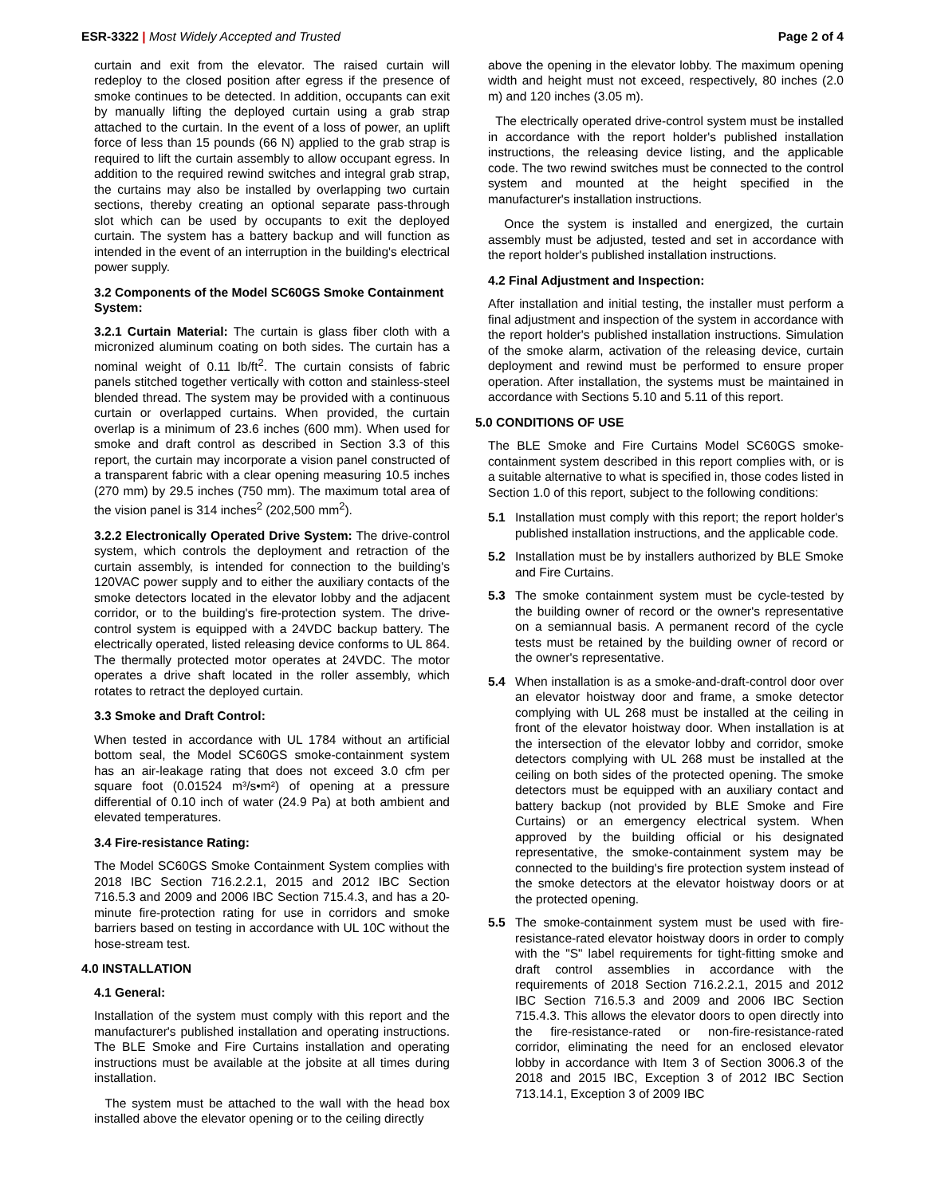ESR-3322 | Most Widely Accepted and Trusted Page 2 of 4
curtain and exit from the elevator. The raised curtain will redeploy to the closed position after egress if the presence of smoke continues to be detected. In addition, occupants can exit by manually lifting the deployed curtain using a grab strap attached to the curtain. In the event of a loss of power, an uplift force of less than 15 pounds (66 N) applied to the grab strap is required to lift the curtain assembly to allow occupant egress. In addition to the required rewind switches and integral grab strap, the curtains may also be installed by overlapping two curtain sections, thereby creating an optional separate pass-through slot which can be used by occupants to exit the deployed curtain. The system has a battery backup and will function as intended in the event of an interruption in the building's electrical power supply.
3.2 Components of the Model SC60GS Smoke Containment System:
3.2.1 Curtain Material: The curtain is glass fiber cloth with a micronized aluminum coating on both sides. The curtain has a nominal weight of 0.11 lb/ft<sup>2</sup>. The curtain consists of fabric panels stitched together vertically with cotton and stainless-steel blended thread. The system may be provided with a continuous curtain or overlapped curtains. When provided, the curtain overlap is a minimum of 23.6 inches (600 mm). When used for smoke and draft control as described in Section 3.3 of this report, the curtain may incorporate a vision panel constructed of a transparent fabric with a clear opening measuring 10.5 inches (270 mm) by 29.5 inches (750 mm). The maximum total area of the vision panel is 314 inches<sup>2</sup> (202,500 mm<sup>2</sup>).
3.2.2 Electronically Operated Drive System: The drive-control system, which controls the deployment and retraction of the curtain assembly, is intended for connection to the building's 120VAC power supply and to either the auxiliary contacts of the smoke detectors located in the elevator lobby and the adjacent corridor, or to the building's fire-protection system. The drive-control system is equipped with a 24VDC backup battery. The electrically operated, listed releasing device conforms to UL 864. The thermally protected motor operates at 24VDC. The motor operates a drive shaft located in the roller assembly, which rotates to retract the deployed curtain.
3.3 Smoke and Draft Control:
When tested in accordance with UL 1784 without an artificial bottom seal, the Model SC60GS smoke-containment system has an air-leakage rating that does not exceed 3.0 cfm per square foot (0.01524 m³/s•m²) of opening at a pressure differential of 0.10 inch of water (24.9 Pa) at both ambient and elevated temperatures.
3.4 Fire-resistance Rating:
The Model SC60GS Smoke Containment System complies with 2018 IBC Section 716.2.2.1, 2015 and 2012 IBC Section 716.5.3 and 2009 and 2006 IBC Section 715.4.3, and has a 20-minute fire-protection rating for use in corridors and smoke barriers based on testing in accordance with UL 10C without the hose-stream test.
4.0 INSTALLATION
4.1 General:
Installation of the system must comply with this report and the manufacturer's published installation and operating instructions. The BLE Smoke and Fire Curtains installation and operating instructions must be available at the jobsite at all times during installation.
The system must be attached to the wall with the head box installed above the elevator opening or to the ceiling directly
above the opening in the elevator lobby. The maximum opening width and height must not exceed, respectively, 80 inches (2.0 m) and 120 inches (3.05 m).
The electrically operated drive-control system must be installed in accordance with the report holder's published installation instructions, the releasing device listing, and the applicable code. The two rewind switches must be connected to the control system and mounted at the height specified in the manufacturer's installation instructions.
Once the system is installed and energized, the curtain assembly must be adjusted, tested and set in accordance with the report holder's published installation instructions.
4.2 Final Adjustment and Inspection:
After installation and initial testing, the installer must perform a final adjustment and inspection of the system in accordance with the report holder's published installation instructions. Simulation of the smoke alarm, activation of the releasing device, curtain deployment and rewind must be performed to ensure proper operation. After installation, the systems must be maintained in accordance with Sections 5.10 and 5.11 of this report.
5.0 CONDITIONS OF USE
The BLE Smoke and Fire Curtains Model SC60GS smoke-containment system described in this report complies with, or is a suitable alternative to what is specified in, those codes listed in Section 1.0 of this report, subject to the following conditions:
5.1 Installation must comply with this report; the report holder's published installation instructions, and the applicable code.
5.2 Installation must be by installers authorized by BLE Smoke and Fire Curtains.
5.3 The smoke containment system must be cycle-tested by the building owner of record or the owner's representative on a semiannual basis. A permanent record of the cycle tests must be retained by the building owner of record or the owner's representative.
5.4 When installation is as a smoke-and-draft-control door over an elevator hoistway door and frame, a smoke detector complying with UL 268 must be installed at the ceiling in front of the elevator hoistway door. When installation is at the intersection of the elevator lobby and corridor, smoke detectors complying with UL 268 must be installed at the ceiling on both sides of the protected opening. The smoke detectors must be equipped with an auxiliary contact and battery backup (not provided by BLE Smoke and Fire Curtains) or an emergency electrical system. When approved by the building official or his designated representative, the smoke-containment system may be connected to the building's fire protection system instead of the smoke detectors at the elevator hoistway doors or at the protected opening.
5.5 The smoke-containment system must be used with fire-resistance-rated elevator hoistway doors in order to comply with the "S" label requirements for tight-fitting smoke and draft control assemblies in accordance with the requirements of 2018 Section 716.2.2.1, 2015 and 2012 IBC Section 716.5.3 and 2009 and 2006 IBC Section 715.4.3. This allows the elevator doors to open directly into the fire-resistance-rated or non-fire-resistance-rated corridor, eliminating the need for an enclosed elevator lobby in accordance with Item 3 of Section 3006.3 of the 2018 and 2015 IBC, Exception 3 of 2012 IBC Section 713.14.1, Exception 3 of 2009 IBC